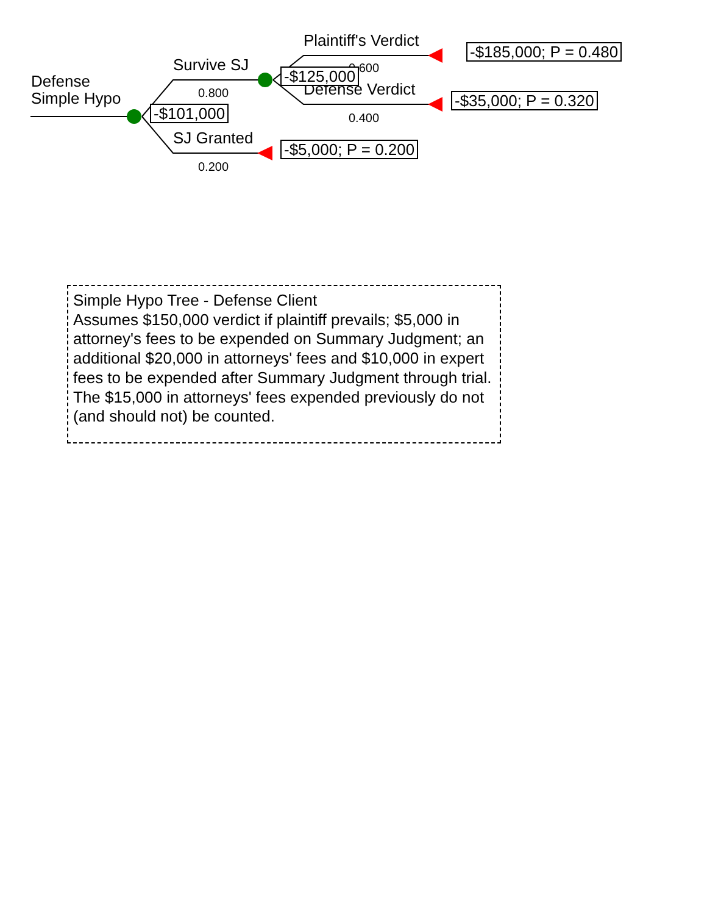Defense
Simple Hypo
Survive SJ
0.800
-$101,000
SJ Granted
0.200
-$5,000; P = 0.200
Plaintiff's Verdict
0.600
Defense Verdict
-$125,000
0.400
-$185,000; P = 0.480
-$35,000; P = 0.320
Simple Hypo Tree - Defense Client
Assumes $150,000 verdict if plaintiff prevails; $5,000 in attorney's fees to be expended on Summary Judgment; an additional $20,000 in attorneys' fees and $10,000 in expert fees to be expended after Summary Judgment through trial. The $15,000 in attorneys' fees expended previously do not (and should not) be counted.